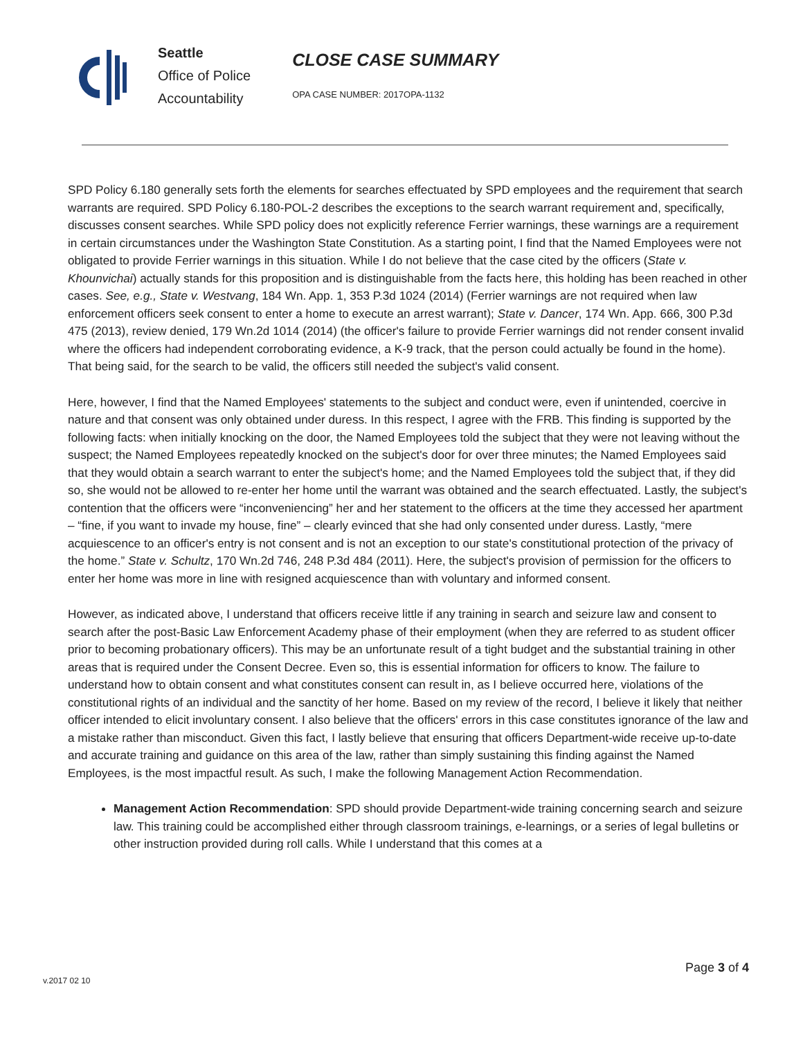Seattle
Office of Police
Accountability
CLOSE CASE SUMMARY
OPA CASE NUMBER: 2017OPA-1132
SPD Policy 6.180 generally sets forth the elements for searches effectuated by SPD employees and the requirement that search warrants are required. SPD Policy 6.180-POL-2 describes the exceptions to the search warrant requirement and, specifically, discusses consent searches. While SPD policy does not explicitly reference Ferrier warnings, these warnings are a requirement in certain circumstances under the Washington State Constitution. As a starting point, I find that the Named Employees were not obligated to provide Ferrier warnings in this situation. While I do not believe that the case cited by the officers (State v. Khounvichai) actually stands for this proposition and is distinguishable from the facts here, this holding has been reached in other cases. See, e.g., State v. Westvang, 184 Wn. App. 1, 353 P.3d 1024 (2014) (Ferrier warnings are not required when law enforcement officers seek consent to enter a home to execute an arrest warrant); State v. Dancer, 174 Wn. App. 666, 300 P.3d 475 (2013), review denied, 179 Wn.2d 1014 (2014) (the officer's failure to provide Ferrier warnings did not render consent invalid where the officers had independent corroborating evidence, a K-9 track, that the person could actually be found in the home). That being said, for the search to be valid, the officers still needed the subject's valid consent.
Here, however, I find that the Named Employees' statements to the subject and conduct were, even if unintended, coercive in nature and that consent was only obtained under duress. In this respect, I agree with the FRB. This finding is supported by the following facts: when initially knocking on the door, the Named Employees told the subject that they were not leaving without the suspect; the Named Employees repeatedly knocked on the subject's door for over three minutes; the Named Employees said that they would obtain a search warrant to enter the subject's home; and the Named Employees told the subject that, if they did so, she would not be allowed to re-enter her home until the warrant was obtained and the search effectuated. Lastly, the subject's contention that the officers were “inconveniencing” her and her statement to the officers at the time they accessed her apartment – “fine, if you want to invade my house, fine” – clearly evinced that she had only consented under duress. Lastly, “mere acquiescence to an officer's entry is not consent and is not an exception to our state's constitutional protection of the privacy of the home.” State v. Schultz, 170 Wn.2d 746, 248 P.3d 484 (2011). Here, the subject's provision of permission for the officers to enter her home was more in line with resigned acquiescence than with voluntary and informed consent.
However, as indicated above, I understand that officers receive little if any training in search and seizure law and consent to search after the post-Basic Law Enforcement Academy phase of their employment (when they are referred to as student officer prior to becoming probationary officers). This may be an unfortunate result of a tight budget and the substantial training in other areas that is required under the Consent Decree. Even so, this is essential information for officers to know. The failure to understand how to obtain consent and what constitutes consent can result in, as I believe occurred here, violations of the constitutional rights of an individual and the sanctity of her home. Based on my review of the record, I believe it likely that neither officer intended to elicit involuntary consent. I also believe that the officers' errors in this case constitutes ignorance of the law and a mistake rather than misconduct. Given this fact, I lastly believe that ensuring that officers Department-wide receive up-to-date and accurate training and guidance on this area of the law, rather than simply sustaining this finding against the Named Employees, is the most impactful result. As such, I make the following Management Action Recommendation.
Management Action Recommendation: SPD should provide Department-wide training concerning search and seizure law. This training could be accomplished either through classroom trainings, e-learnings, or a series of legal bulletins or other instruction provided during roll calls. While I understand that this comes at a
v.2017 02 10 Page 3 of 4